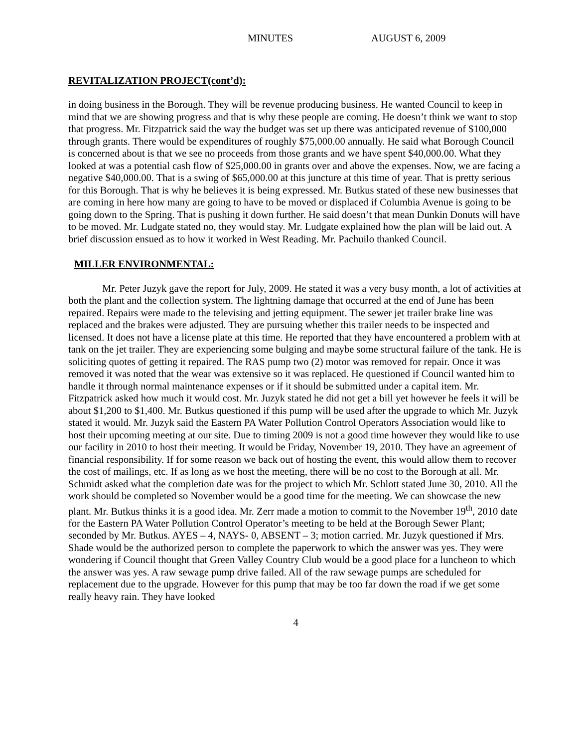MINUTES AUGUST 6, 2009
REVITALIZATION PROJECT(cont’d):
in doing business in the Borough. They will be revenue producing business. He wanted Council to keep in mind that we are showing progress and that is why these people are coming. He doesn’t think we want to stop that progress. Mr. Fitzpatrick said the way the budget was set up there was anticipated revenue of $100,000 through grants. There would be expenditures of roughly $75,000.00 annually. He said what Borough Council is concerned about is that we see no proceeds from those grants and we have spent $40,000.00. What they looked at was a potential cash flow of $25,000.00 in grants over and above the expenses. Now, we are facing a negative $40,000.00. That is a swing of $65,000.00 at this juncture at this time of year. That is pretty serious for this Borough. That is why he believes it is being expressed. Mr. Butkus stated of these new businesses that are coming in here how many are going to have to be moved or displaced if Columbia Avenue is going to be going down to the Spring. That is pushing it down further. He said doesn’t that mean Dunkin Donuts will have to be moved. Mr. Ludgate stated no, they would stay. Mr. Ludgate explained how the plan will be laid out. A brief discussion ensued as to how it worked in West Reading. Mr. Pachuilo thanked Council.
MILLER ENVIRONMENTAL:
Mr. Peter Juzyk gave the report for July, 2009. He stated it was a very busy month, a lot of activities at both the plant and the collection system. The lightning damage that occurred at the end of June has been repaired. Repairs were made to the televising and jetting equipment. The sewer jet trailer brake line was replaced and the brakes were adjusted. They are pursuing whether this trailer needs to be inspected and licensed. It does not have a license plate at this time. He reported that they have encountered a problem with at tank on the jet trailer. They are experiencing some bulging and maybe some structural failure of the tank. He is soliciting quotes of getting it repaired. The RAS pump two (2) motor was removed for repair. Once it was removed it was noted that the wear was extensive so it was replaced. He questioned if Council wanted him to handle it through normal maintenance expenses or if it should be submitted under a capital item. Mr. Fitzpatrick asked how much it would cost. Mr. Juzyk stated he did not get a bill yet however he feels it will be about $1,200 to $1,400. Mr. Butkus questioned if this pump will be used after the upgrade to which Mr. Juzyk stated it would. Mr. Juzyk said the Eastern PA Water Pollution Control Operators Association would like to host their upcoming meeting at our site. Due to timing 2009 is not a good time however they would like to use our facility in 2010 to host their meeting. It would be Friday, November 19, 2010. They have an agreement of financial responsibility. If for some reason we back out of hosting the event, this would allow them to recover the cost of mailings, etc. If as long as we host the meeting, there will be no cost to the Borough at all. Mr. Schmidt asked what the completion date was for the project to which Mr. Schlott stated June 30, 2010. All the work should be completed so November would be a good time for the meeting. We can showcase the new plant. Mr. Butkus thinks it is a good idea. Mr. Zerr made a motion to commit to the November 19<sup>th</sup>, 2010 date for the Eastern PA Water Pollution Control Operator’s meeting to be held at the Borough Sewer Plant; seconded by Mr. Butkus. AYES – 4, NAYS- 0, ABSENT – 3; motion carried. Mr. Juzyk questioned if Mrs. Shade would be the authorized person to complete the paperwork to which the answer was yes. They were wondering if Council thought that Green Valley Country Club would be a good place for a luncheon to which the answer was yes. A raw sewage pump drive failed. All of the raw sewage pumps are scheduled for replacement due to the upgrade. However for this pump that may be too far down the road if we get some really heavy rain. They have looked
4